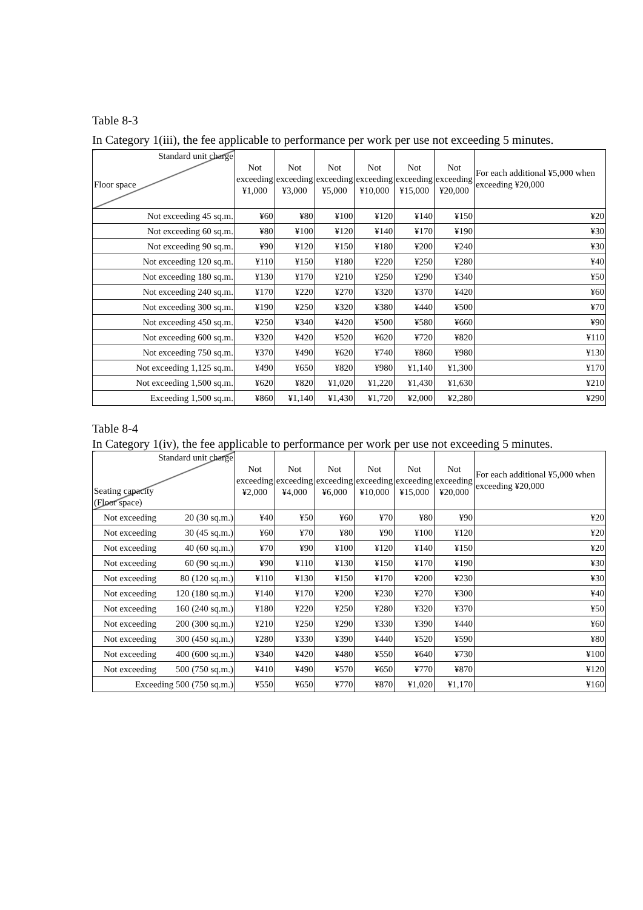Table 8-3
In Category 1(iii), the fee applicable to performance per work per use not exceeding 5 minutes.
| Standard unit charge Floor space | Not exceeding ¥1,000 | Not exceeding ¥3,000 | Not exceeding ¥5,000 | Not exceeding ¥10,000 | Not exceeding ¥15,000 | Not exceeding ¥20,000 | For each additional ¥5,000 when exceeding ¥20,000 |
| --- | --- | --- | --- | --- | --- | --- | --- |
| Not exceeding 45 sq.m. | ¥60 | ¥80 | ¥100 | ¥120 | ¥140 | ¥150 | ¥20 |
| Not exceeding 60 sq.m. | ¥80 | ¥100 | ¥120 | ¥140 | ¥170 | ¥190 | ¥30 |
| Not exceeding 90 sq.m. | ¥90 | ¥120 | ¥150 | ¥180 | ¥200 | ¥240 | ¥30 |
| Not exceeding 120 sq.m. | ¥110 | ¥150 | ¥180 | ¥220 | ¥250 | ¥280 | ¥40 |
| Not exceeding 180 sq.m. | ¥130 | ¥170 | ¥210 | ¥250 | ¥290 | ¥340 | ¥50 |
| Not exceeding 240 sq.m. | ¥170 | ¥220 | ¥270 | ¥320 | ¥370 | ¥420 | ¥60 |
| Not exceeding 300 sq.m. | ¥190 | ¥250 | ¥320 | ¥380 | ¥440 | ¥500 | ¥70 |
| Not exceeding 450 sq.m. | ¥250 | ¥340 | ¥420 | ¥500 | ¥580 | ¥660 | ¥90 |
| Not exceeding 600 sq.m. | ¥320 | ¥420 | ¥520 | ¥620 | ¥720 | ¥820 | ¥110 |
| Not exceeding 750 sq.m. | ¥370 | ¥490 | ¥620 | ¥740 | ¥860 | ¥980 | ¥130 |
| Not exceeding 1,125 sq.m. | ¥490 | ¥650 | ¥820 | ¥980 | ¥1,140 | ¥1,300 | ¥170 |
| Not exceeding 1,500 sq.m. | ¥620 | ¥820 | ¥1,020 | ¥1,220 | ¥1,430 | ¥1,630 | ¥210 |
| Exceeding 1,500 sq.m. | ¥860 | ¥1,140 | ¥1,430 | ¥1,720 | ¥2,000 | ¥2,280 | ¥290 |
Table 8-4
In Category 1(iv), the fee applicable to performance per work per use not exceeding 5 minutes.
| Standard unit charge Seating capacity (Floor space) | Not exceeding ¥2,000 | Not exceeding ¥4,000 | Not exceeding ¥6,000 | Not exceeding ¥10,000 | Not exceeding ¥15,000 | Not exceeding ¥20,000 | For each additional ¥5,000 when exceeding ¥20,000 |
| --- | --- | --- | --- | --- | --- | --- | --- |
| Not exceeding 20 (30 sq.m.) | ¥40 | ¥50 | ¥60 | ¥70 | ¥80 | ¥90 | ¥20 |
| Not exceeding 30 (45 sq.m.) | ¥60 | ¥70 | ¥80 | ¥90 | ¥100 | ¥120 | ¥20 |
| Not exceeding 40 (60 sq.m.) | ¥70 | ¥90 | ¥100 | ¥120 | ¥140 | ¥150 | ¥20 |
| Not exceeding 60 (90 sq.m.) | ¥90 | ¥110 | ¥130 | ¥150 | ¥170 | ¥190 | ¥30 |
| Not exceeding 80 (120 sq.m.) | ¥110 | ¥130 | ¥150 | ¥170 | ¥200 | ¥230 | ¥30 |
| Not exceeding 120 (180 sq.m.) | ¥140 | ¥170 | ¥200 | ¥230 | ¥270 | ¥300 | ¥40 |
| Not exceeding 160 (240 sq.m.) | ¥180 | ¥220 | ¥250 | ¥280 | ¥320 | ¥370 | ¥50 |
| Not exceeding 200 (300 sq.m.) | ¥210 | ¥250 | ¥290 | ¥330 | ¥390 | ¥440 | ¥60 |
| Not exceeding 300 (450 sq.m.) | ¥280 | ¥330 | ¥390 | ¥440 | ¥520 | ¥590 | ¥80 |
| Not exceeding 400 (600 sq.m.) | ¥340 | ¥420 | ¥480 | ¥550 | ¥640 | ¥730 | ¥100 |
| Not exceeding 500 (750 sq.m.) | ¥410 | ¥490 | ¥570 | ¥650 | ¥770 | ¥870 | ¥120 |
| Exceeding 500 (750 sq.m.) | ¥550 | ¥650 | ¥770 | ¥870 | ¥1,020 | ¥1,170 | ¥160 |